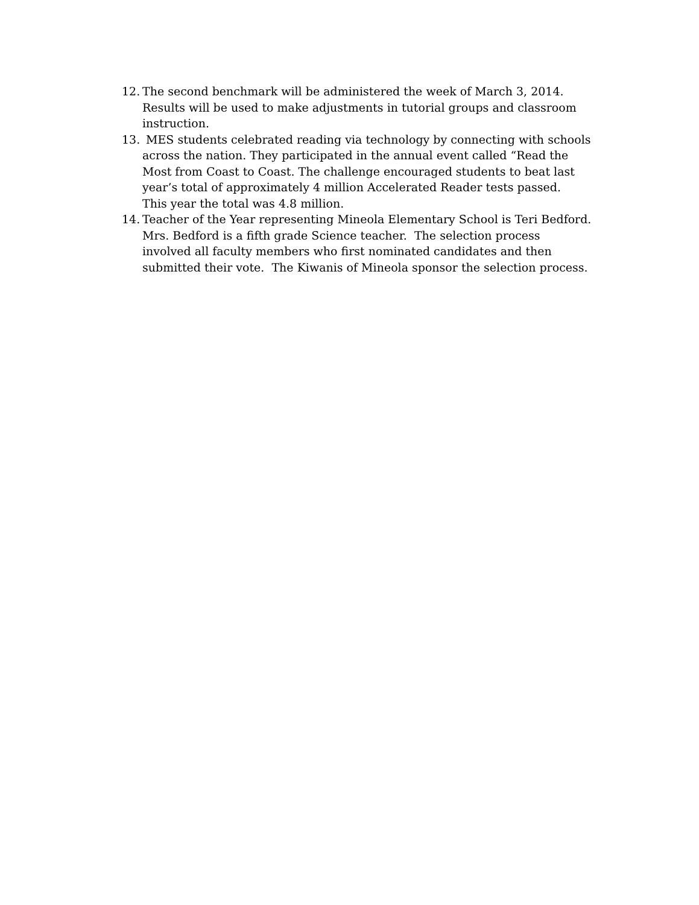12. The second benchmark will be administered the week of March 3, 2014. Results will be used to make adjustments in tutorial groups and classroom instruction.
13. MES students celebrated reading via technology by connecting with schools across the nation. They participated in the annual event called “Read the Most from Coast to Coast. The challenge encouraged students to beat last year’s total of approximately 4 million Accelerated Reader tests passed. This year the total was 4.8 million.
14. Teacher of the Year representing Mineola Elementary School is Teri Bedford. Mrs. Bedford is a fifth grade Science teacher. The selection process involved all faculty members who first nominated candidates and then submitted their vote. The Kiwanis of Mineola sponsor the selection process.